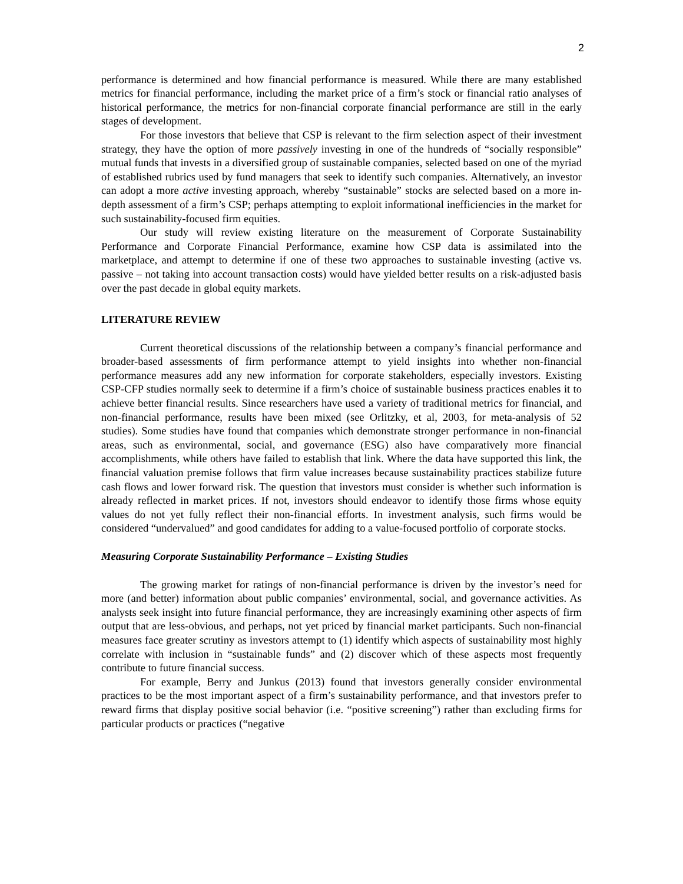2
performance is determined and how financial performance is measured. While there are many established metrics for financial performance, including the market price of a firm’s stock or financial ratio analyses of historical performance, the metrics for non-financial corporate financial performance are still in the early stages of development.
For those investors that believe that CSP is relevant to the firm selection aspect of their investment strategy, they have the option of more passively investing in one of the hundreds of “socially responsible” mutual funds that invests in a diversified group of sustainable companies, selected based on one of the myriad of established rubrics used by fund managers that seek to identify such companies. Alternatively, an investor can adopt a more active investing approach, whereby “sustainable” stocks are selected based on a more in-depth assessment of a firm’s CSP; perhaps attempting to exploit informational inefficiencies in the market for such sustainability-focused firm equities.
Our study will review existing literature on the measurement of Corporate Sustainability Performance and Corporate Financial Performance, examine how CSP data is assimilated into the marketplace, and attempt to determine if one of these two approaches to sustainable investing (active vs. passive – not taking into account transaction costs) would have yielded better results on a risk-adjusted basis over the past decade in global equity markets.
LITERATURE REVIEW
Current theoretical discussions of the relationship between a company’s financial performance and broader-based assessments of firm performance attempt to yield insights into whether non-financial performance measures add any new information for corporate stakeholders, especially investors. Existing CSP-CFP studies normally seek to determine if a firm’s choice of sustainable business practices enables it to achieve better financial results. Since researchers have used a variety of traditional metrics for financial, and non-financial performance, results have been mixed (see Orlitzky, et al, 2003, for meta-analysis of 52 studies). Some studies have found that companies which demonstrate stronger performance in non-financial areas, such as environmental, social, and governance (ESG) also have comparatively more financial accomplishments, while others have failed to establish that link. Where the data have supported this link, the financial valuation premise follows that firm value increases because sustainability practices stabilize future cash flows and lower forward risk. The question that investors must consider is whether such information is already reflected in market prices. If not, investors should endeavor to identify those firms whose equity values do not yet fully reflect their non-financial efforts. In investment analysis, such firms would be considered “undervalued” and good candidates for adding to a value-focused portfolio of corporate stocks.
Measuring Corporate Sustainability Performance – Existing Studies
The growing market for ratings of non-financial performance is driven by the investor’s need for more (and better) information about public companies’ environmental, social, and governance activities. As analysts seek insight into future financial performance, they are increasingly examining other aspects of firm output that are less-obvious, and perhaps, not yet priced by financial market participants. Such non-financial measures face greater scrutiny as investors attempt to (1) identify which aspects of sustainability most highly correlate with inclusion in “sustainable funds” and (2) discover which of these aspects most frequently contribute to future financial success.
For example, Berry and Junkus (2013) found that investors generally consider environmental practices to be the most important aspect of a firm’s sustainability performance, and that investors prefer to reward firms that display positive social behavior (i.e. “positive screening”) rather than excluding firms for particular products or practices (“negative